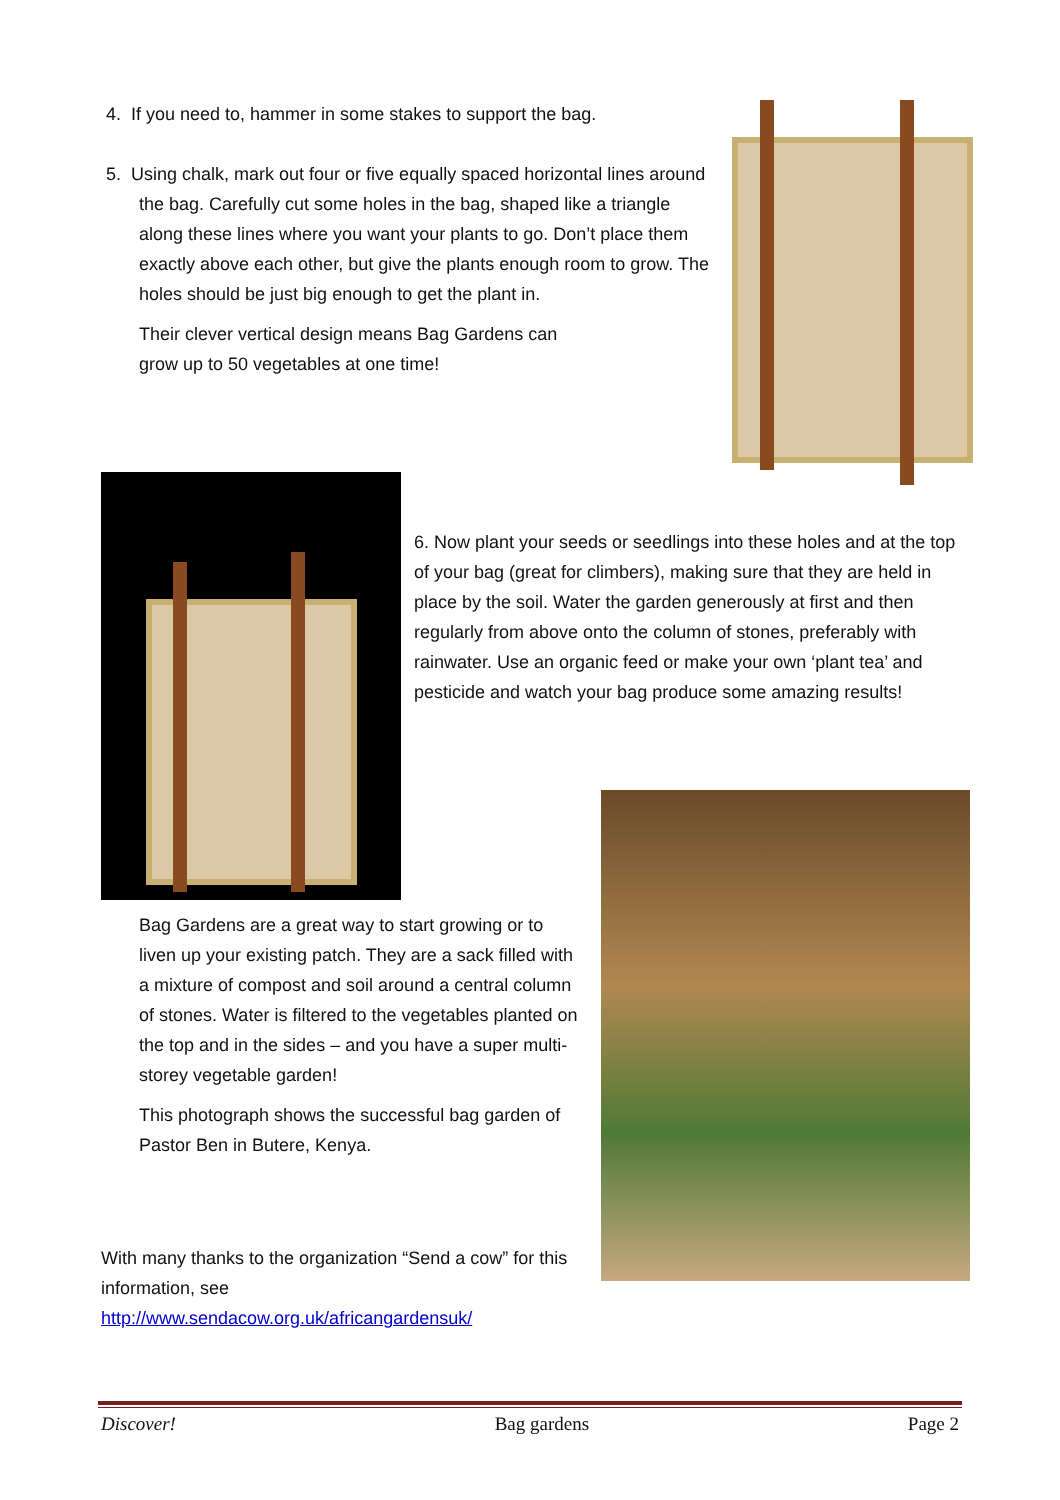4. If you need to, hammer in some stakes to support the bag.
5. Using chalk, mark out four or five equally spaced horizontal lines around the bag. Carefully cut some holes in the bag, shaped like a triangle along these lines where you want your plants to go. Don’t place them exactly above each other, but give the plants enough room to grow. The holes should be just big enough to get the plant in.
Their clever vertical design means Bag Gardens can grow up to 50 vegetables at one time!
6. Now plant your seeds or seedlings into these holes and at the top of your bag (great for climbers), making sure that they are held in place by the soil. Water the garden generously at first and then regularly from above onto the column of stones, preferably with rainwater. Use an organic feed or make your own ‘plant tea’ and pesticide and watch your bag produce some amazing results!
Bag Gardens are a great way to start growing or to liven up your existing patch. They are a sack filled with a mixture of compost and soil around a central column of stones. Water is filtered to the vegetables planted on the top and in the sides – and you have a super multi-storey vegetable garden!
This photograph shows the successful bag garden of Pastor Ben in Butere, Kenya.
With many thanks to the organization “Send a cow” for this information, see http://www.sendacow.org.uk/africangardensuk/
Discover! Bag gardens Page 2